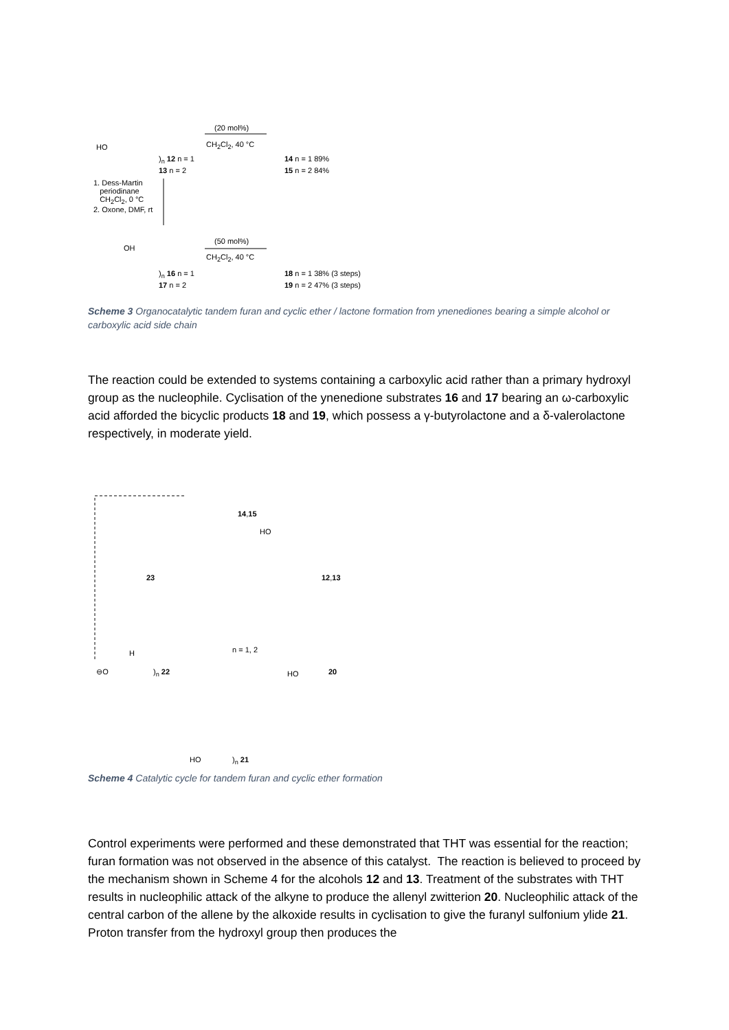(20 mol%)
CH<sub>2</sub>Cl<sub>2</sub>, 40 °C
HO
)<sub>n</sub> 12 n = 1
13 n = 2
14 n = 1 89%
15 n = 2 84%
1. Dess-Martin
periodinane
CH<sub>2</sub>Cl<sub>2</sub>, 0 °C
2. Oxone, DMF, rt
(50 mol%)
CH<sub>2</sub>Cl<sub>2</sub>, 40 °C
OH
)<sub>n</sub> 16 n = 1
17 n = 2
18 n = 1 38% (3 steps)
19 n = 2 47% (3 steps)
Scheme 3 Organocatalytic tandem furan and cyclic ether / lactone formation from ynenediones bearing a simple alcohol or carboxylic acid side chain
The reaction could be extended to systems containing a carboxylic acid rather than a primary hydroxyl group as the nucleophile. Cyclisation of the ynenedione substrates 16 and 17 bearing an ω-carboxylic acid afforded the bicyclic products 18 and 19, which possess a γ-butyrolactone and a δ-valerolactone respectively, in moderate yield.
14,15
HO
23 12,13
n = 1, 2
H
⊖O )<sub>n</sub> 22 HO 20
HO )<sub>n</sub> 21
Scheme 4 Catalytic cycle for tandem furan and cyclic ether formation
Control experiments were performed and these demonstrated that THT was essential for the reaction; furan formation was not observed in the absence of this catalyst. The reaction is believed to proceed by the mechanism shown in Scheme 4 for the alcohols 12 and 13. Treatment of the substrates with THT results in nucleophilic attack of the alkyne to produce the allenyl zwitterion 20. Nucleophilic attack of the central carbon of the allene by the alkoxide results in cyclisation to give the furanyl sulfonium ylide 21. Proton transfer from the hydroxyl group then produces the